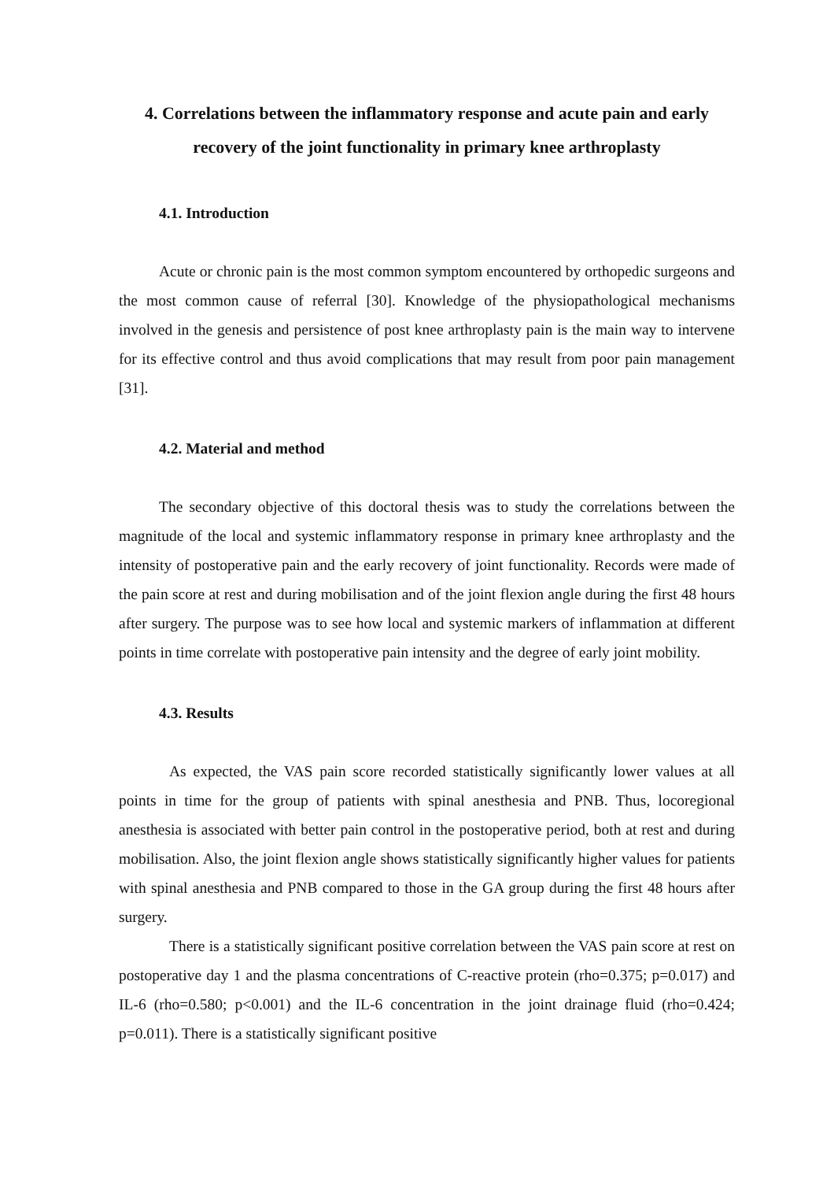4. Correlations between the inflammatory response and acute pain and early recovery of the joint functionality in primary knee arthroplasty
4.1. Introduction
Acute or chronic pain is the most common symptom encountered by orthopedic surgeons and the most common cause of referral [30]. Knowledge of the physiopathological mechanisms involved in the genesis and persistence of post knee arthroplasty pain is the main way to intervene for its effective control and thus avoid complications that may result from poor pain management [31].
4.2. Material and method
The secondary objective of this doctoral thesis was to study the correlations between the magnitude of the local and systemic inflammatory response in primary knee arthroplasty and the intensity of postoperative pain and the early recovery of joint functionality. Records were made of the pain score at rest and during mobilisation and of the joint flexion angle during the first 48 hours after surgery. The purpose was to see how local and systemic markers of inflammation at different points in time correlate with postoperative pain intensity and the degree of early joint mobility.
4.3. Results
As expected, the VAS pain score recorded statistically significantly lower values at all points in time for the group of patients with spinal anesthesia and PNB. Thus, locoregional anesthesia is associated with better pain control in the postoperative period, both at rest and during mobilisation. Also, the joint flexion angle shows statistically significantly higher values for patients with spinal anesthesia and PNB compared to those in the GA group during the first 48 hours after surgery.
There is a statistically significant positive correlation between the VAS pain score at rest on postoperative day 1 and the plasma concentrations of C-reactive protein (rho=0.375; p=0.017) and IL-6 (rho=0.580; p<0.001) and the IL-6 concentration in the joint drainage fluid (rho=0.424; p=0.011). There is a statistically significant positive